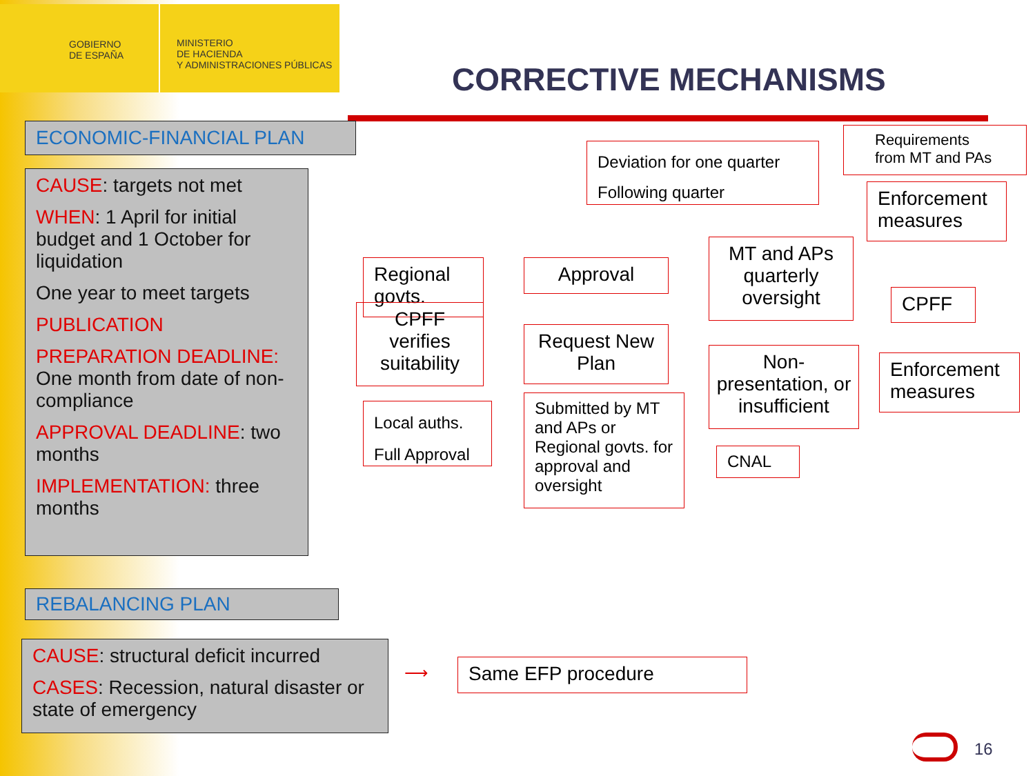GOBIERNO
DE ESPAÑA
MINISTERIO
DE HACIENDA
Y ADMINISTRACIONES PÚBLICAS
CORRECTIVE MECHANISMS
ECONOMIC-FINANCIAL PLAN
CAUSE: targets not met
WHEN: 1 April for initial budget and 1 October for liquidation
One year to meet targets
PUBLICATION
PREPARATION DEADLINE: One month from date of non-compliance
APPROVAL DEADLINE: two months
IMPLEMENTATION: three months
Regional govts.
CPFF verifies suitability
Approval
Request New Plan
Local auths.
Full Approval
Submitted by MT and APs or Regional govts. for approval and oversight
MT and APs quarterly oversight
Non-presentation, or insufficient
CNAL
Deviation for one quarter
Following quarter
Requirements from MT and PAs
Enforcement measures
CPFF
Enforcement measures
REBALANCING PLAN
CAUSE: structural deficit incurred
CASES: Recession, natural disaster or state of emergency
⟶ Same EFP procedure
16